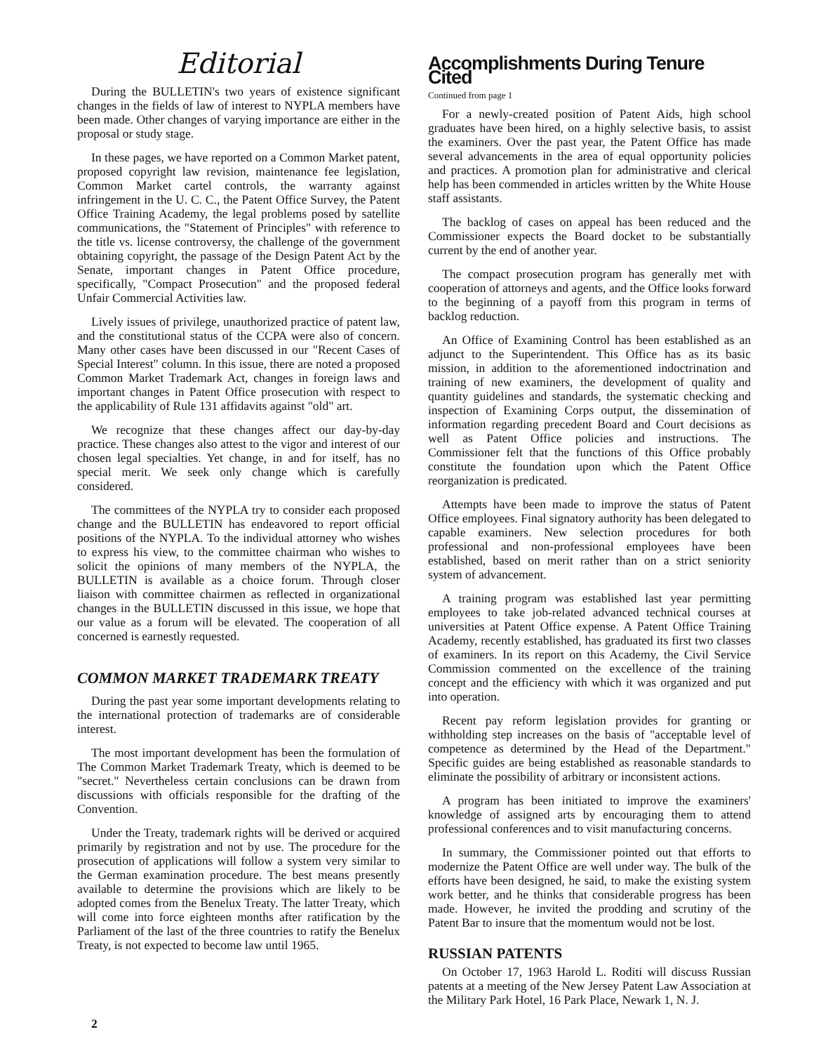Editorial
During the BULLETIN's two years of existence significant changes in the fields of law of interest to NYPLA members have been made. Other changes of varying importance are either in the proposal or study stage.
In these pages, we have reported on a Common Market patent, proposed copyright law revision, maintenance fee legislation, Common Market cartel controls, the warranty against infringement in the U. C. C., the Patent Office Survey, the Patent Office Training Academy, the legal problems posed by satellite communications, the "Statement of Principles" with reference to the title vs. license controversy, the challenge of the government obtaining copyright, the passage of the Design Patent Act by the Senate, important changes in Patent Office procedure, specifically, "Compact Prosecution" and the proposed federal Unfair Commercial Activities law.
Lively issues of privilege, unauthorized practice of patent law, and the constitutional status of the CCPA were also of concern. Many other cases have been discussed in our "Recent Cases of Special Interest" column. In this issue, there are noted a proposed Common Market Trademark Act, changes in foreign laws and important changes in Patent Office prosecution with respect to the applicability of Rule 131 affidavits against "old" art.
We recognize that these changes affect our day-by-day practice. These changes also attest to the vigor and interest of our chosen legal specialties. Yet change, in and for itself, has no special merit. We seek only change which is carefully considered.
The committees of the NYPLA try to consider each proposed change and the BULLETIN has endeavored to report official positions of the NYPLA. To the individual attorney who wishes to express his view, to the committee chairman who wishes to solicit the opinions of many members of the NYPLA, the BULLETIN is available as a choice forum. Through closer liaison with committee chairmen as reflected in organizational changes in the BULLETIN discussed in this issue, we hope that our value as a forum will be elevated. The cooperation of all concerned is earnestly requested.
COMMON MARKET TRADEMARK TREATY
During the past year some important developments relating to the international protection of trademarks are of considerable interest.
The most important development has been the formulation of The Common Market Trademark Treaty, which is deemed to be "secret." Nevertheless certain conclusions can be drawn from discussions with officials responsible for the drafting of the Convention.
Under the Treaty, trademark rights will be derived or acquired primarily by registration and not by use. The procedure for the prosecution of applications will follow a system very similar to the German examination procedure. The best means presently available to determine the provisions which are likely to be adopted comes from the Benelux Treaty. The latter Treaty, which will come into force eighteen months after ratification by the Parliament of the last of the three countries to ratify the Benelux Treaty, is not expected to become law until 1965.
Accomplishments During Tenure Cited
Continued from page 1
For a newly-created position of Patent Aids, high school graduates have been hired, on a highly selective basis, to assist the examiners. Over the past year, the Patent Office has made several advancements in the area of equal opportunity policies and practices. A promotion plan for administrative and clerical help has been commended in articles written by the White House staff assistants.
The backlog of cases on appeal has been reduced and the Commissioner expects the Board docket to be substantially current by the end of another year.
The compact prosecution program has generally met with cooperation of attorneys and agents, and the Office looks forward to the beginning of a payoff from this program in terms of backlog reduction.
An Office of Examining Control has been established as an adjunct to the Superintendent. This Office has as its basic mission, in addition to the aforementioned indoctrination and training of new examiners, the development of quality and quantity guidelines and standards, the systematic checking and inspection of Examining Corps output, the dissemination of information regarding precedent Board and Court decisions as well as Patent Office policies and instructions. The Commissioner felt that the functions of this Office probably constitute the foundation upon which the Patent Office reorganization is predicated.
Attempts have been made to improve the status of Patent Office employees. Final signatory authority has been delegated to capable examiners. New selection procedures for both professional and non-professional employees have been established, based on merit rather than on a strict seniority system of advancement.
A training program was established last year permitting employees to take job-related advanced technical courses at universities at Patent Office expense. A Patent Office Training Academy, recently established, has graduated its first two classes of examiners. In its report on this Academy, the Civil Service Commission commented on the excellence of the training concept and the efficiency with which it was organized and put into operation.
Recent pay reform legislation provides for granting or withholding step increases on the basis of "acceptable level of competence as determined by the Head of the Department." Specific guides are being established as reasonable standards to eliminate the possibility of arbitrary or inconsistent actions.
A program has been initiated to improve the examiners' knowledge of assigned arts by encouraging them to attend professional conferences and to visit manufacturing concerns.
In summary, the Commissioner pointed out that efforts to modernize the Patent Office are well under way. The bulk of the efforts have been designed, he said, to make the existing system work better, and he thinks that considerable progress has been made. However, he invited the prodding and scrutiny of the Patent Bar to insure that the momentum would not be lost.
RUSSIAN PATENTS
On October 17, 1963 Harold L. Roditi will discuss Russian patents at a meeting of the New Jersey Patent Law Association at the Military Park Hotel, 16 Park Place, Newark 1, N. J.
2